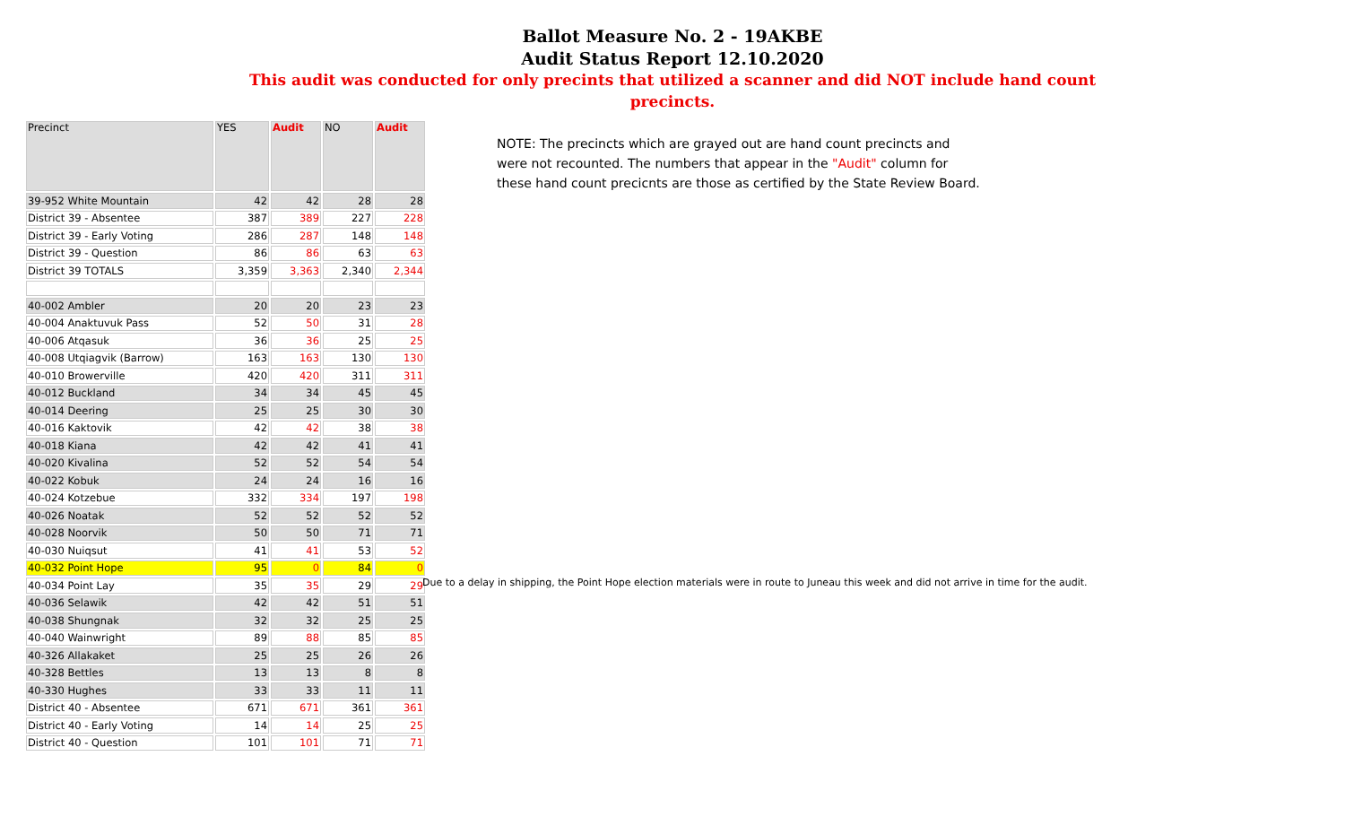Ballot Measure No. 2 - 19AKBE
Audit Status Report 12.10.2020
This audit was conducted for only precints that utilized a scanner and did NOT include hand count precincts.
| Precinct | YES | Audit | NO | Audit |
| --- | --- | --- | --- | --- |
| 39-952 White Mountain | 42 | 42 | 28 | 28 |
| District 39 - Absentee | 387 | 389 | 227 | 228 |
| District 39 - Early Voting | 286 | 287 | 148 | 148 |
| District 39 - Question | 86 | 86 | 63 | 63 |
| District 39 TOTALS | 3,359 | 3,363 | 2,340 | 2,344 |
| 40-002 Ambler | 20 | 20 | 23 | 23 |
| 40-004 Anaktuvuk Pass | 52 | 50 | 31 | 28 |
| 40-006 Atqasuk | 36 | 36 | 25 | 25 |
| 40-008 Utqiagvik (Barrow) | 163 | 163 | 130 | 130 |
| 40-010 Browerville | 420 | 420 | 311 | 311 |
| 40-012 Buckland | 34 | 34 | 45 | 45 |
| 40-014 Deering | 25 | 25 | 30 | 30 |
| 40-016 Kaktovik | 42 | 42 | 38 | 38 |
| 40-018 Kiana | 42 | 42 | 41 | 41 |
| 40-020 Kivalina | 52 | 52 | 54 | 54 |
| 40-022 Kobuk | 24 | 24 | 16 | 16 |
| 40-024 Kotzebue | 332 | 334 | 197 | 198 |
| 40-026 Noatak | 52 | 52 | 52 | 52 |
| 40-028 Noorvik | 50 | 50 | 71 | 71 |
| 40-030 Nuiqsut | 41 | 41 | 53 | 52 |
| 40-032 Point Hope | 95 | 0 | 84 | 0 |
| 40-034 Point Lay | 35 | 35 | 29 | 29 |
| 40-036 Selawik | 42 | 42 | 51 | 51 |
| 40-038 Shungnak | 32 | 32 | 25 | 25 |
| 40-040 Wainwright | 89 | 88 | 85 | 85 |
| 40-326 Allakaket | 25 | 25 | 26 | 26 |
| 40-328 Bettles | 13 | 13 | 8 | 8 |
| 40-330 Hughes | 33 | 33 | 11 | 11 |
| District 40 - Absentee | 671 | 671 | 361 | 361 |
| District 40 - Early Voting | 14 | 14 | 25 | 25 |
| District 40 - Question | 101 | 101 | 71 | 71 |
NOTE: The precincts which are grayed out are hand count precincts and were not recounted. The numbers that appear in the "Audit" column for these hand count precicnts are those as certified by the State Review Board.
Due to a delay in shipping, the Point Hope election materials were in route to Juneau this week and did not arrive in time for the audit.